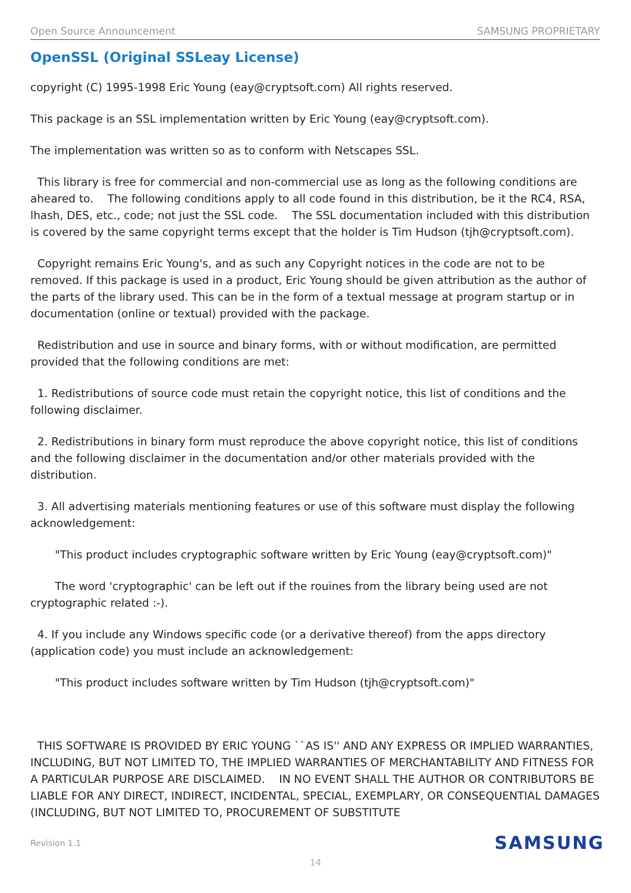Open Source Announcement SAMSUNG PROPRIETARY
OpenSSL (Original SSLeay License)
copyright (C) 1995-1998 Eric Young (eay@cryptsoft.com) All rights reserved.
This package is an SSL implementation written by Eric Young (eay@cryptsoft.com).
The implementation was written so as to conform with Netscapes SSL.
This library is free for commercial and non-commercial use as long as the following conditions are aheared to. The following conditions apply to all code found in this distribution, be it the RC4, RSA, lhash, DES, etc., code; not just the SSL code. The SSL documentation included with this distribution is covered by the same copyright terms except that the holder is Tim Hudson (tjh@cryptsoft.com).
Copyright remains Eric Young's, and as such any Copyright notices in the code are not to be removed. If this package is used in a product, Eric Young should be given attribution as the author of the parts of the library used. This can be in the form of a textual message at program startup or in documentation (online or textual) provided with the package.
Redistribution and use in source and binary forms, with or without modification, are permitted provided that the following conditions are met:
1. Redistributions of source code must retain the copyright notice, this list of conditions and the following disclaimer.
2. Redistributions in binary form must reproduce the above copyright notice, this list of conditions and the following disclaimer in the documentation and/or other materials provided with the distribution.
3. All advertising materials mentioning features or use of this software must display the following acknowledgement:
"This product includes cryptographic software written by Eric Young (eay@cryptsoft.com)"
The word 'cryptographic' can be left out if the rouines from the library being used are not cryptographic related :-).
4. If you include any Windows specific code (or a derivative thereof) from the apps directory (application code) you must include an acknowledgement:
"This product includes software written by Tim Hudson (tjh@cryptsoft.com)"
THIS SOFTWARE IS PROVIDED BY ERIC YOUNG ``AS IS'' AND ANY EXPRESS OR IMPLIED WARRANTIES, INCLUDING, BUT NOT LIMITED TO, THE IMPLIED WARRANTIES OF MERCHANTABILITY AND FITNESS FOR A PARTICULAR PURPOSE ARE DISCLAIMED. IN NO EVENT SHALL THE AUTHOR OR CONTRIBUTORS BE LIABLE FOR ANY DIRECT, INDIRECT, INCIDENTAL, SPECIAL, EXEMPLARY, OR CONSEQUENTIAL DAMAGES (INCLUDING, BUT NOT LIMITED TO, PROCUREMENT OF SUBSTITUTE
Revision 1.1 SAMSUNG
14